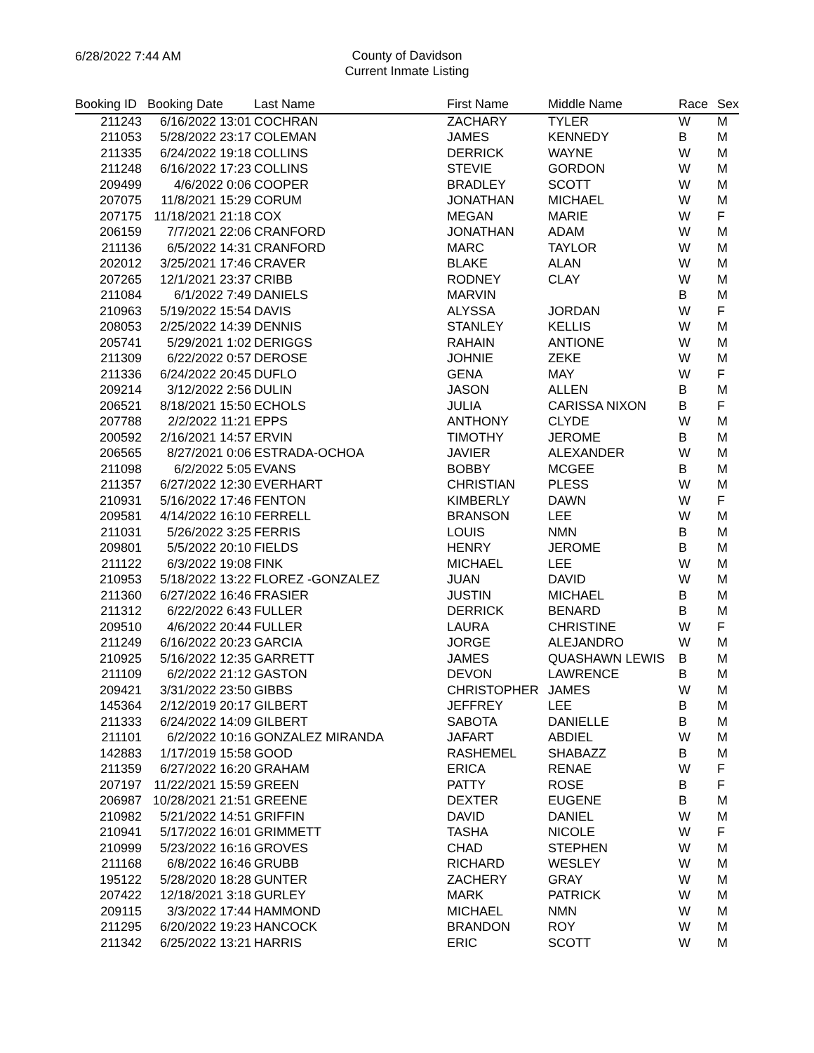6/28/2022 7:44 AM
County of Davidson
Current Inmate Listing
| Booking ID | Booking Date | Last Name | First Name | Middle Name | Race | Sex |
| --- | --- | --- | --- | --- | --- | --- |
| 211243 | 6/16/2022 13:01 | COCHRAN | ZACHARY | TYLER | W | M |
| 211053 | 5/28/2022 23:17 | COLEMAN | JAMES | KENNEDY | B | M |
| 211335 | 6/24/2022 19:18 | COLLINS | DERRICK | WAYNE | W | M |
| 211248 | 6/16/2022 17:23 | COLLINS | STEVIE | GORDON | W | M |
| 209499 | 4/6/2022 0:06 | COOPER | BRADLEY | SCOTT | W | M |
| 207075 | 11/8/2021 15:29 | CORUM | JONATHAN | MICHAEL | W | M |
| 207175 | 11/18/2021 21:18 | COX | MEGAN | MARIE | W | F |
| 206159 | 7/7/2021 22:06 | CRANFORD | JONATHAN | ADAM | W | M |
| 211136 | 6/5/2022 14:31 | CRANFORD | MARC | TAYLOR | W | M |
| 202012 | 3/25/2021 17:46 | CRAVER | BLAKE | ALAN | W | M |
| 207265 | 12/1/2021 23:37 | CRIBB | RODNEY | CLAY | W | M |
| 211084 | 6/1/2022 7:49 | DANIELS | MARVIN | | B | M |
| 210963 | 5/19/2022 15:54 | DAVIS | ALYSSA | JORDAN | W | F |
| 208053 | 2/25/2022 14:39 | DENNIS | STANLEY | KELLIS | W | M |
| 205741 | 5/29/2021 1:02 | DERIGGS | RAHAIN | ANTIONE | W | M |
| 211309 | 6/22/2022 0:57 | DEROSE | JOHNIE | ZEKE | W | M |
| 211336 | 6/24/2022 20:45 | DUFLO | GENA | MAY | W | F |
| 209214 | 3/12/2022 2:56 | DULIN | JASON | ALLEN | B | M |
| 206521 | 8/18/2021 15:50 | ECHOLS | JULIA | CARISSA NIXON | B | F |
| 207788 | 2/2/2022 11:21 | EPPS | ANTHONY | CLYDE | W | M |
| 200592 | 2/16/2021 14:57 | ERVIN | TIMOTHY | JEROME | B | M |
| 206565 | 8/27/2021 0:06 | ESTRADA-OCHOA | JAVIER | ALEXANDER | W | M |
| 211098 | 6/2/2022 5:05 | EVANS | BOBBY | MCGEE | B | M |
| 211357 | 6/27/2022 12:30 | EVERHART | CHRISTIAN | PLESS | W | M |
| 210931 | 5/16/2022 17:46 | FENTON | KIMBERLY | DAWN | W | F |
| 209581 | 4/14/2022 16:10 | FERRELL | BRANSON | LEE | W | M |
| 211031 | 5/26/2022 3:25 | FERRIS | LOUIS | NMN | B | M |
| 209801 | 5/5/2022 20:10 | FIELDS | HENRY | JEROME | B | M |
| 211122 | 6/3/2022 19:08 | FINK | MICHAEL | LEE | W | M |
| 210953 | 5/18/2022 13:22 | FLOREZ -GONZALEZ | JUAN | DAVID | W | M |
| 211360 | 6/27/2022 16:46 | FRASIER | JUSTIN | MICHAEL | B | M |
| 211312 | 6/22/2022 6:43 | FULLER | DERRICK | BENARD | B | M |
| 209510 | 4/6/2022 20:44 | FULLER | LAURA | CHRISTINE | W | F |
| 211249 | 6/16/2022 20:23 | GARCIA | JORGE | ALEJANDRO | W | M |
| 210925 | 5/16/2022 12:35 | GARRETT | JAMES | QUASHAWN LEWIS | B | M |
| 211109 | 6/2/2022 21:12 | GASTON | DEVON | LAWRENCE | B | M |
| 209421 | 3/31/2022 23:50 | GIBBS | CHRISTOPHER | JAMES | W | M |
| 145364 | 2/12/2019 20:17 | GILBERT | JEFFREY | LEE | B | M |
| 211333 | 6/24/2022 14:09 | GILBERT | SABOTA | DANIELLE | B | M |
| 211101 | 6/2/2022 10:16 | GONZALEZ MIRANDA | JAFART | ABDIEL | W | M |
| 142883 | 1/17/2019 15:58 | GOOD | RASHEMEL | SHABAZZ | B | M |
| 211359 | 6/27/2022 16:20 | GRAHAM | ERICA | RENAE | W | F |
| 207197 | 11/22/2021 15:59 | GREEN | PATTY | ROSE | B | F |
| 206987 | 10/28/2021 21:51 | GREENE | DEXTER | EUGENE | B | M |
| 210982 | 5/21/2022 14:51 | GRIFFIN | DAVID | DANIEL | W | M |
| 210941 | 5/17/2022 16:01 | GRIMMETT | TASHA | NICOLE | W | F |
| 210999 | 5/23/2022 16:16 | GROVES | CHAD | STEPHEN | W | M |
| 211168 | 6/8/2022 16:46 | GRUBB | RICHARD | WESLEY | W | M |
| 195122 | 5/28/2020 18:28 | GUNTER | ZACHERY | GRAY | W | M |
| 207422 | 12/18/2021 3:18 | GURLEY | MARK | PATRICK | W | M |
| 209115 | 3/3/2022 17:44 | HAMMOND | MICHAEL | NMN | W | M |
| 211295 | 6/20/2022 19:23 | HANCOCK | BRANDON | ROY | W | M |
| 211342 | 6/25/2022 13:21 | HARRIS | ERIC | SCOTT | W | M |